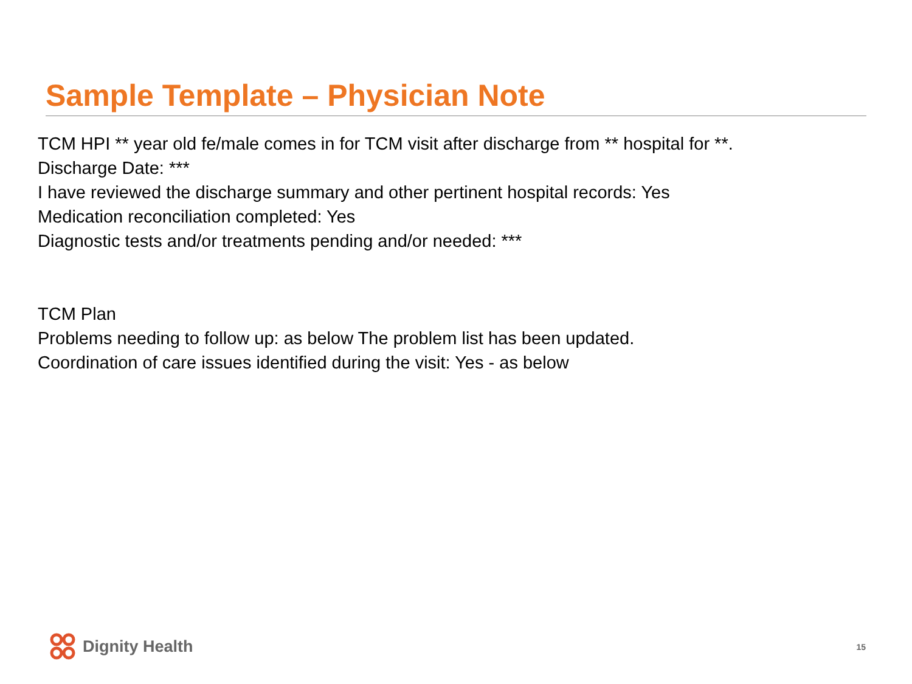Sample Template – Physician Note
TCM HPI ** year old fe/male comes in for TCM visit after discharge from ** hospital for **.
Discharge Date: ***
I have reviewed the discharge summary and other pertinent hospital records: Yes
Medication reconciliation completed: Yes
Diagnostic tests and/or treatments pending and/or needed: ***
TCM Plan
Problems needing to follow up: as below The problem list has been updated.
Coordination of care issues identified during the visit: Yes - as below
Dignity Health 15